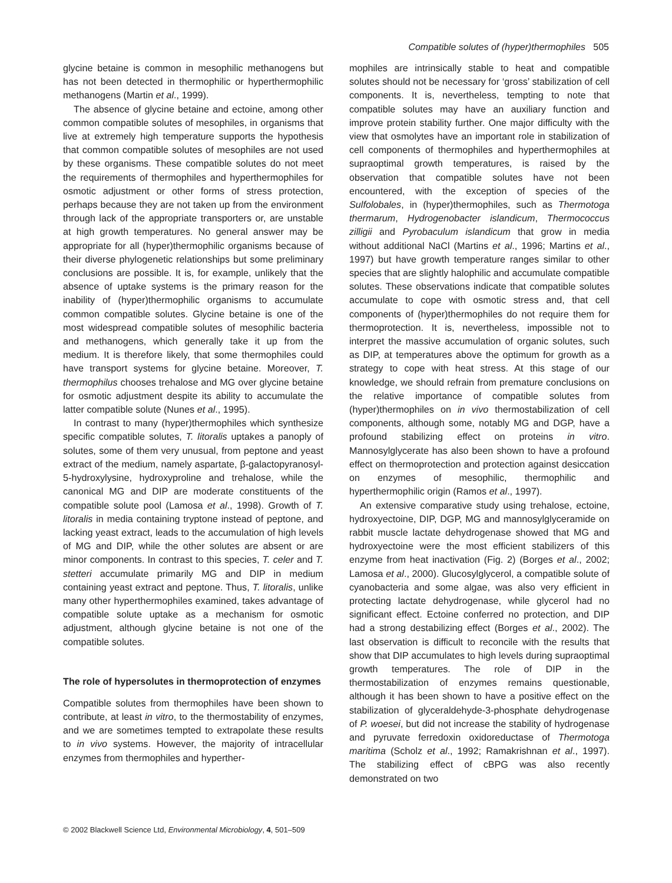Compatible solutes of (hyper)thermophiles 505
glycine betaine is common in mesophilic methanogens but has not been detected in thermophilic or hyperthermophilic methanogens (Martin et al., 1999).
The absence of glycine betaine and ectoine, among other common compatible solutes of mesophiles, in organisms that live at extremely high temperature supports the hypothesis that common compatible solutes of mesophiles are not used by these organisms. These compatible solutes do not meet the requirements of thermophiles and hyperthermophiles for osmotic adjustment or other forms of stress protection, perhaps because they are not taken up from the environment through lack of the appropriate transporters or, are unstable at high growth temperatures. No general answer may be appropriate for all (hyper)thermophilic organisms because of their diverse phylogenetic relationships but some preliminary conclusions are possible. It is, for example, unlikely that the absence of uptake systems is the primary reason for the inability of (hyper)thermophilic organisms to accumulate common compatible solutes. Glycine betaine is one of the most widespread compatible solutes of mesophilic bacteria and methanogens, which generally take it up from the medium. It is therefore likely, that some thermophiles could have transport systems for glycine betaine. Moreover, T. thermophilus chooses trehalose and MG over glycine betaine for osmotic adjustment despite its ability to accumulate the latter compatible solute (Nunes et al., 1995).
In contrast to many (hyper)thermophiles which synthesize specific compatible solutes, T. litoralis uptakes a panoply of solutes, some of them very unusual, from peptone and yeast extract of the medium, namely aspartate, β-galactopyranosyl-5-hydroxylysine, hydroxyproline and trehalose, while the canonical MG and DIP are moderate constituents of the compatible solute pool (Lamosa et al., 1998). Growth of T. litoralis in media containing tryptone instead of peptone, and lacking yeast extract, leads to the accumulation of high levels of MG and DIP, while the other solutes are absent or are minor components. In contrast to this species, T. celer and T. stetteri accumulate primarily MG and DIP in medium containing yeast extract and peptone. Thus, T. litoralis, unlike many other hyperthermophiles examined, takes advantage of compatible solute uptake as a mechanism for osmotic adjustment, although glycine betaine is not one of the compatible solutes.
The role of hypersolutes in thermoprotection of enzymes
Compatible solutes from thermophiles have been shown to contribute, at least in vitro, to the thermostability of enzymes, and we are sometimes tempted to extrapolate these results to in vivo systems. However, the majority of intracellular enzymes from thermophiles and hyperther-
mophiles are intrinsically stable to heat and compatible solutes should not be necessary for ‘gross’ stabilization of cell components. It is, nevertheless, tempting to note that compatible solutes may have an auxiliary function and improve protein stability further. One major difficulty with the view that osmolytes have an important role in stabilization of cell components of thermophiles and hyperthermophiles at supraoptimal growth temperatures, is raised by the observation that compatible solutes have not been encountered, with the exception of species of the Sulfolobales, in (hyper)thermophiles, such as Thermotoga thermarum, Hydrogenobacter islandicum, Thermococcus zilligii and Pyrobaculum islandicum that grow in media without additional NaCl (Martins et al., 1996; Martins et al., 1997) but have growth temperature ranges similar to other species that are slightly halophilic and accumulate compatible solutes. These observations indicate that compatible solutes accumulate to cope with osmotic stress and, that cell components of (hyper)thermophiles do not require them for thermoprotection. It is, nevertheless, impossible not to interpret the massive accumulation of organic solutes, such as DIP, at temperatures above the optimum for growth as a strategy to cope with heat stress. At this stage of our knowledge, we should refrain from premature conclusions on the relative importance of compatible solutes from (hyper)thermophiles on in vivo thermostabilization of cell components, although some, notably MG and DGP, have a profound stabilizing effect on proteins in vitro. Mannosylglycerate has also been shown to have a profound effect on thermoprotection and protection against desiccation on enzymes of mesophilic, thermophilic and hyperthermophilic origin (Ramos et al., 1997).
An extensive comparative study using trehalose, ectoine, hydroxyectoine, DIP, DGP, MG and mannosylglyceramide on rabbit muscle lactate dehydrogenase showed that MG and hydroxyectoine were the most efficient stabilizers of this enzyme from heat inactivation (Fig. 2) (Borges et al., 2002; Lamosa et al., 2000). Glucosylglycerol, a compatible solute of cyanobacteria and some algae, was also very efficient in protecting lactate dehydrogenase, while glycerol had no significant effect. Ectoine conferred no protection, and DIP had a strong destabilizing effect (Borges et al., 2002). The last observation is difficult to reconcile with the results that show that DIP accumulates to high levels during supraoptimal growth temperatures. The role of DIP in the thermostabilization of enzymes remains questionable, although it has been shown to have a positive effect on the stabilization of glyceraldehyde-3-phosphate dehydrogenase of P. woesei, but did not increase the stability of hydrogenase and pyruvate ferredoxin oxidoreductase of Thermotoga maritima (Scholz et al., 1992; Ramakrishnan et al., 1997). The stabilizing effect of cBPG was also recently demonstrated on two
© 2002 Blackwell Science Ltd, Environmental Microbiology, 4, 501–509